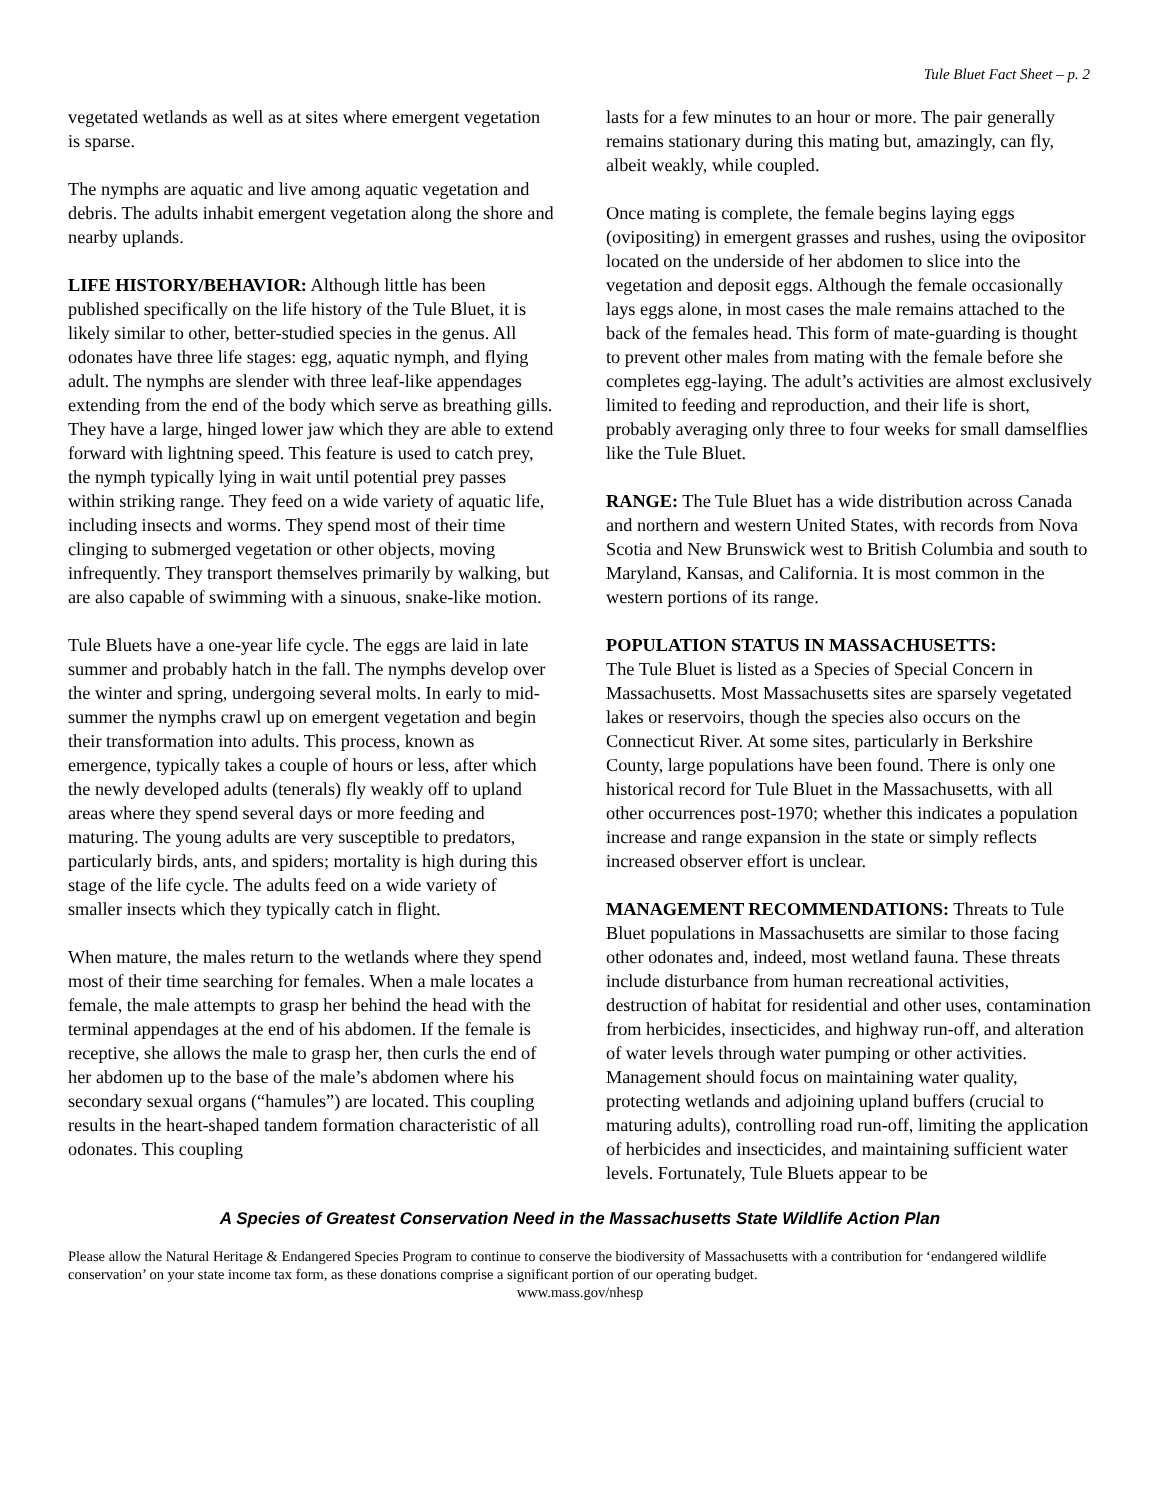Tule Bluet Fact Sheet – p. 2
vegetated wetlands as well as at sites where emergent vegetation is sparse.
The nymphs are aquatic and live among aquatic vegetation and debris. The adults inhabit emergent vegetation along the shore and nearby uplands.
LIFE HISTORY/BEHAVIOR: Although little has been published specifically on the life history of the Tule Bluet, it is likely similar to other, better-studied species in the genus. All odonates have three life stages: egg, aquatic nymph, and flying adult. The nymphs are slender with three leaf-like appendages extending from the end of the body which serve as breathing gills. They have a large, hinged lower jaw which they are able to extend forward with lightning speed. This feature is used to catch prey, the nymph typically lying in wait until potential prey passes within striking range. They feed on a wide variety of aquatic life, including insects and worms. They spend most of their time clinging to submerged vegetation or other objects, moving infrequently. They transport themselves primarily by walking, but are also capable of swimming with a sinuous, snake-like motion.
Tule Bluets have a one-year life cycle. The eggs are laid in late summer and probably hatch in the fall. The nymphs develop over the winter and spring, undergoing several molts. In early to mid-summer the nymphs crawl up on emergent vegetation and begin their transformation into adults. This process, known as emergence, typically takes a couple of hours or less, after which the newly developed adults (tenerals) fly weakly off to upland areas where they spend several days or more feeding and maturing. The young adults are very susceptible to predators, particularly birds, ants, and spiders; mortality is high during this stage of the life cycle. The adults feed on a wide variety of smaller insects which they typically catch in flight.
When mature, the males return to the wetlands where they spend most of their time searching for females. When a male locates a female, the male attempts to grasp her behind the head with the terminal appendages at the end of his abdomen. If the female is receptive, she allows the male to grasp her, then curls the end of her abdomen up to the base of the male’s abdomen where his secondary sexual organs (“hamules”) are located. This coupling results in the heart-shaped tandem formation characteristic of all odonates. This coupling
lasts for a few minutes to an hour or more. The pair generally remains stationary during this mating but, amazingly, can fly, albeit weakly, while coupled.
Once mating is complete, the female begins laying eggs (ovipositing) in emergent grasses and rushes, using the ovipositor located on the underside of her abdomen to slice into the vegetation and deposit eggs. Although the female occasionally lays eggs alone, in most cases the male remains attached to the back of the females head. This form of mate-guarding is thought to prevent other males from mating with the female before she completes egg-laying. The adult’s activities are almost exclusively limited to feeding and reproduction, and their life is short, probably averaging only three to four weeks for small damselflies like the Tule Bluet.
RANGE: The Tule Bluet has a wide distribution across Canada and northern and western United States, with records from Nova Scotia and New Brunswick west to British Columbia and south to Maryland, Kansas, and California. It is most common in the western portions of its range.
POPULATION STATUS IN MASSACHUSETTS:
The Tule Bluet is listed as a Species of Special Concern in Massachusetts. Most Massachusetts sites are sparsely vegetated lakes or reservoirs, though the species also occurs on the Connecticut River. At some sites, particularly in Berkshire County, large populations have been found. There is only one historical record for Tule Bluet in the Massachusetts, with all other occurrences post-1970; whether this indicates a population increase and range expansion in the state or simply reflects increased observer effort is unclear.
MANAGEMENT RECOMMENDATIONS: Threats to Tule Bluet populations in Massachusetts are similar to those facing other odonates and, indeed, most wetland fauna. These threats include disturbance from human recreational activities, destruction of habitat for residential and other uses, contamination from herbicides, insecticides, and highway run-off, and alteration of water levels through water pumping or other activities. Management should focus on maintaining water quality, protecting wetlands and adjoining upland buffers (crucial to maturing adults), controlling road run-off, limiting the application of herbicides and insecticides, and maintaining sufficient water levels. Fortunately, Tule Bluets appear to be
A Species of Greatest Conservation Need in the Massachusetts State Wildlife Action Plan
Please allow the Natural Heritage & Endangered Species Program to continue to conserve the biodiversity of Massachusetts with a contribution for ‘endangered wildlife conservation’ on your state income tax form, as these donations comprise a significant portion of our operating budget.
www.mass.gov/nhesp